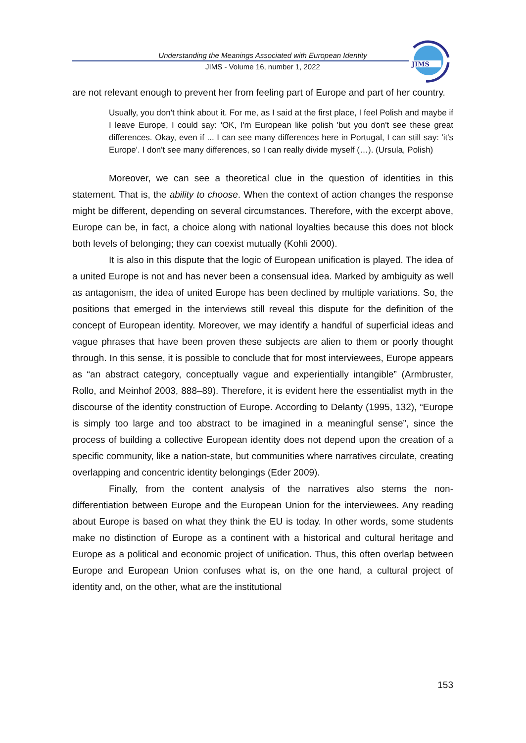Understanding the Meanings Associated with European Identity
JIMS - Volume 16, number 1, 2022
JIMS
are not relevant enough to prevent her from feeling part of Europe and part of her country.
Usually, you don't think about it. For me, as I said at the first place, I feel Polish and maybe if I leave Europe, I could say: 'OK, I'm European like polish 'but you don't see these great differences. Okay, even if ... I can see many differences here in Portugal, I can still say: 'it's Europe'. I don't see many differences, so I can really divide myself (…). (Ursula, Polish)
Moreover, we can see a theoretical clue in the question of identities in this statement. That is, the ability to choose. When the context of action changes the response might be different, depending on several circumstances. Therefore, with the excerpt above, Europe can be, in fact, a choice along with national loyalties because this does not block both levels of belonging; they can coexist mutually (Kohli 2000).
It is also in this dispute that the logic of European unification is played. The idea of a united Europe is not and has never been a consensual idea. Marked by ambiguity as well as antagonism, the idea of united Europe has been declined by multiple variations. So, the positions that emerged in the interviews still reveal this dispute for the definition of the concept of European identity. Moreover, we may identify a handful of superficial ideas and vague phrases that have been proven these subjects are alien to them or poorly thought through. In this sense, it is possible to conclude that for most interviewees, Europe appears as “an abstract category, conceptually vague and experientially intangible” (Armbruster, Rollo, and Meinhof 2003, 888–89). Therefore, it is evident here the essentialist myth in the discourse of the identity construction of Europe. According to Delanty (1995, 132), “Europe is simply too large and too abstract to be imagined in a meaningful sense”, since the process of building a collective European identity does not depend upon the creation of a specific community, like a nation-state, but communities where narratives circulate, creating overlapping and concentric identity belongings (Eder 2009).
Finally, from the content analysis of the narratives also stems the non-differentiation between Europe and the European Union for the interviewees. Any reading about Europe is based on what they think the EU is today. In other words, some students make no distinction of Europe as a continent with a historical and cultural heritage and Europe as a political and economic project of unification. Thus, this often overlap between Europe and European Union confuses what is, on the one hand, a cultural project of identity and, on the other, what are the institutional
153